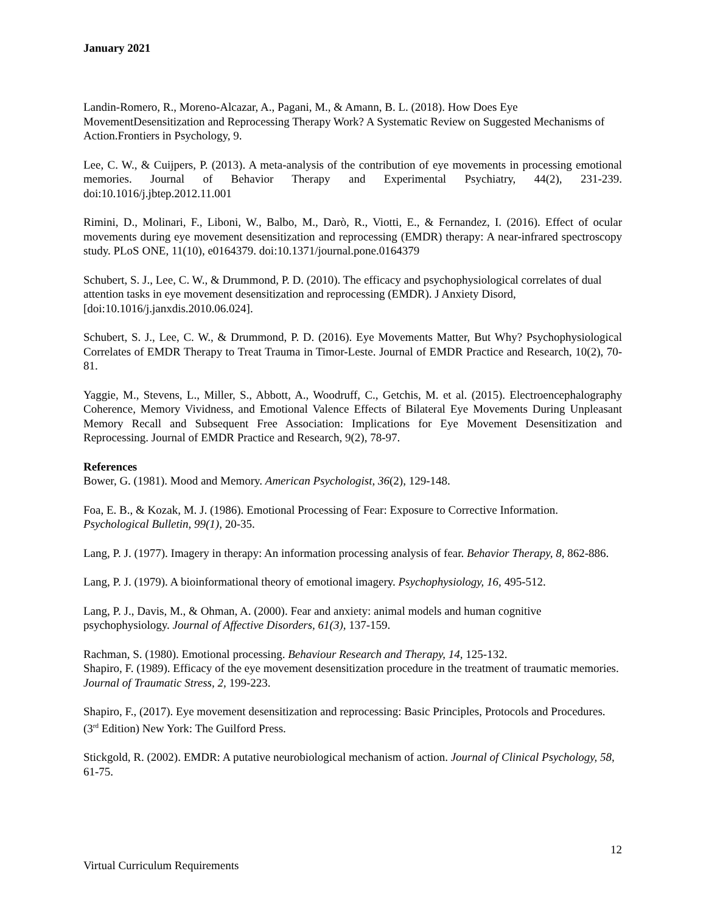January 2021
Landin-Romero, R., Moreno-Alcazar, A., Pagani, M., & Amann, B. L. (2018). How Does Eye MovementDesensitization and Reprocessing Therapy Work? A Systematic Review on Suggested Mechanisms of Action.Frontiers in Psychology, 9.
Lee, C. W., & Cuijpers, P. (2013). A meta-analysis of the contribution of eye movements in processing emotional memories. Journal of Behavior Therapy and Experimental Psychiatry, 44(2), 231-239. doi:10.1016/j.jbtep.2012.11.001
Rimini, D., Molinari, F., Liboni, W., Balbo, M., Darò, R., Viotti, E., & Fernandez, I. (2016). Effect of ocular movements during eye movement desensitization and reprocessing (EMDR) therapy: A near-infrared spectroscopy study. PLoS ONE, 11(10), e0164379. doi:10.1371/journal.pone.0164379
Schubert, S. J., Lee, C. W., & Drummond, P. D. (2010). The efficacy and psychophysiological correlates of dual attention tasks in eye movement desensitization and reprocessing (EMDR). J Anxiety Disord, [doi:10.1016/j.janxdis.2010.06.024].
Schubert, S. J., Lee, C. W., & Drummond, P. D. (2016). Eye Movements Matter, But Why? Psychophysiological Correlates of EMDR Therapy to Treat Trauma in Timor-Leste. Journal of EMDR Practice and Research, 10(2), 70-81.
Yaggie, M., Stevens, L., Miller, S., Abbott, A., Woodruff, C., Getchis, M. et al. (2015). Electroencephalography Coherence, Memory Vividness, and Emotional Valence Effects of Bilateral Eye Movements During Unpleasant Memory Recall and Subsequent Free Association: Implications for Eye Movement Desensitization and Reprocessing. Journal of EMDR Practice and Research, 9(2), 78-97.
References
Bower, G. (1981). Mood and Memory. American Psychologist, 36(2), 129-148.
Foa, E. B., & Kozak, M. J. (1986). Emotional Processing of Fear: Exposure to Corrective Information. Psychological Bulletin, 99(1), 20-35.
Lang, P. J. (1977). Imagery in therapy: An information processing analysis of fear. Behavior Therapy, 8, 862-886.
Lang, P. J. (1979). A bioinformational theory of emotional imagery. Psychophysiology, 16, 495-512.
Lang, P. J., Davis, M., & Ohman, A. (2000). Fear and anxiety: animal models and human cognitive psychophysiology. Journal of Affective Disorders, 61(3), 137-159.
Rachman, S. (1980). Emotional processing. Behaviour Research and Therapy, 14, 125-132.
Shapiro, F. (1989). Efficacy of the eye movement desensitization procedure in the treatment of traumatic memories. Journal of Traumatic Stress, 2, 199-223.
Shapiro, F., (2017). Eye movement desensitization and reprocessing: Basic Principles, Protocols and Procedures. (3<sup>rd</sup> Edition) New York: The Guilford Press.
Stickgold, R. (2002). EMDR: A putative neurobiological mechanism of action. Journal of Clinical Psychology, 58, 61-75.
12
Virtual Curriculum Requirements